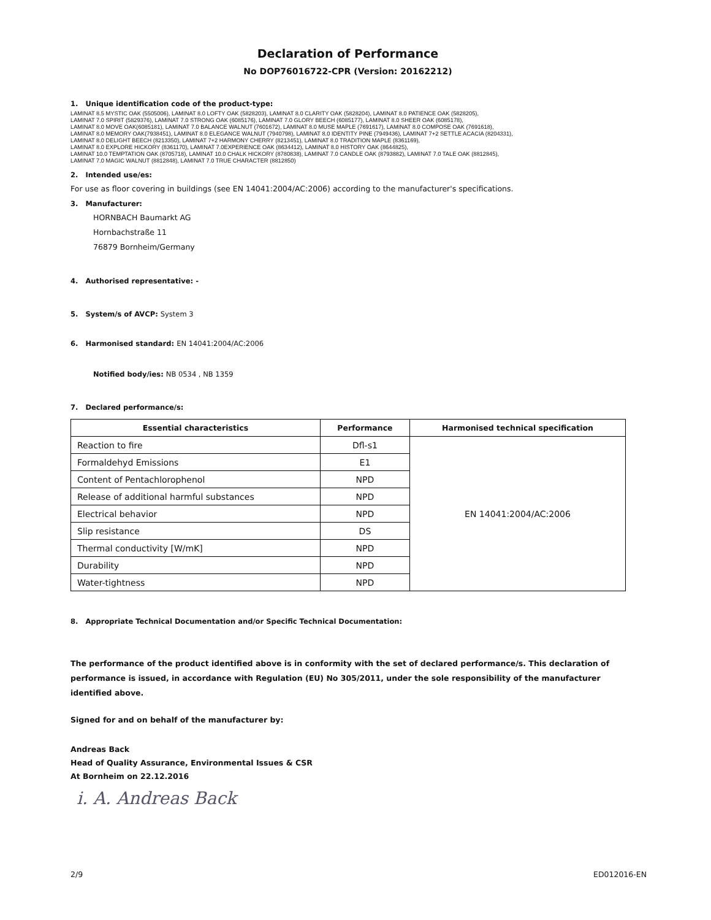Declaration of Performance
No DOP76016722-CPR (Version: 20162212)
1. Unique identification code of the product-type:
LAMINAT 8.5 MYSTIC OAK (5505006), LAMINAT 8.0 LOFTY OAK (5828203), LAMINAT 8.0 CLARITY OAK (5828204), LAMINAT 8.0 PATIENCE OAK (5828205),
LAMINAT 7.0 SPIRIT (5829376), LAMINAT 7.0 STRONG OAK (6085176), LAMINAT 7.0 GLORY BEECH (6085177), LAMINAT 8.0 SHEER OAK (6085178),
LAMINAT 8.0 MOVE OAK(6085181), LAMINAT 7.0 BALANCE WALNUT (7601672), LAMINAT 8.0 MUSE MAPLE (7691617), LAMINAT 8.0 COMPOSE OAK (7691618),
LAMINAT 8.0 MEMORY OAK(7938451), LAMINAT 8.0 ELEGANCE WALNUT (7940798), LAMINAT 8.0 IDENTITY PINE (7949436), LAMINAT 7+2 SETTLE ACACIA (8204331),
LAMINAT 8.0 DELIGHT BEECH (8213350), LAMINAT 7+2 HARMONY CHERRY (8213451), LAMINAT 8.0 TRADITION MAPLE (8361169),
LAMINAT 8.0 EXPLORE HICKORY (8361170), LAMINAT 7.0EXPERIENCE OAK (8634412), LAMINAT 8.0 HISTORY OAK (8644825),
LAMINAT 10.0 TEMPTATION OAK (8705718), LAMINAT 10.0 CHALK HICKORY (8780838), LAMINAT 7.0 CANDLE OAK (8793882), LAMINAT 7.0 TALE OAK (8812845),
LAMINAT 7.0 MAGIC WALNUT (8812848), LAMINAT 7.0 TRUE CHARACTER (8812850)
2. Intended use/es:
For use as floor covering in buildings (see EN 14041:2004/AC:2006) according to the manufacturer's specifications.
3. Manufacturer:
HORNBACH Baumarkt AG
Hornbachstraße 11
76879 Bornheim/Germany
4. Authorised representative: -
5. System/s of AVCP: System 3
6. Harmonised standard: EN 14041:2004/AC:2006
Notified body/ies: NB 0534 , NB 1359
7. Declared performance/s:
| Essential characteristics | Performance | Harmonised technical specification |
| --- | --- | --- |
| Reaction to fire | Dfl-s1 | EN 14041:2004/AC:2006 |
| Formaldehyd Emissions | E1 | |
| Content of Pentachlorophenol | NPD | |
| Release of additional harmful substances | NPD | |
| Electrical behavior | NPD | |
| Slip resistance | DS | |
| Thermal conductivity [W/mK] | NPD | |
| Durability | NPD | |
| Water-tightness | NPD | |
8. Appropriate Technical Documentation and/or Specific Technical Documentation:
The performance of the product identified above is in conformity with the set of declared performance/s. This declaration of performance is issued, in accordance with Regulation (EU) No 305/2011, under the sole responsibility of the manufacturer identified above.
Signed for and on behalf of the manufacturer by:
Andreas Back
Head of Quality Assurance, Environmental Issues & CSR
At Bornheim on 22.12.2016
i. A. Andreas Back
2/9 ED012016-EN